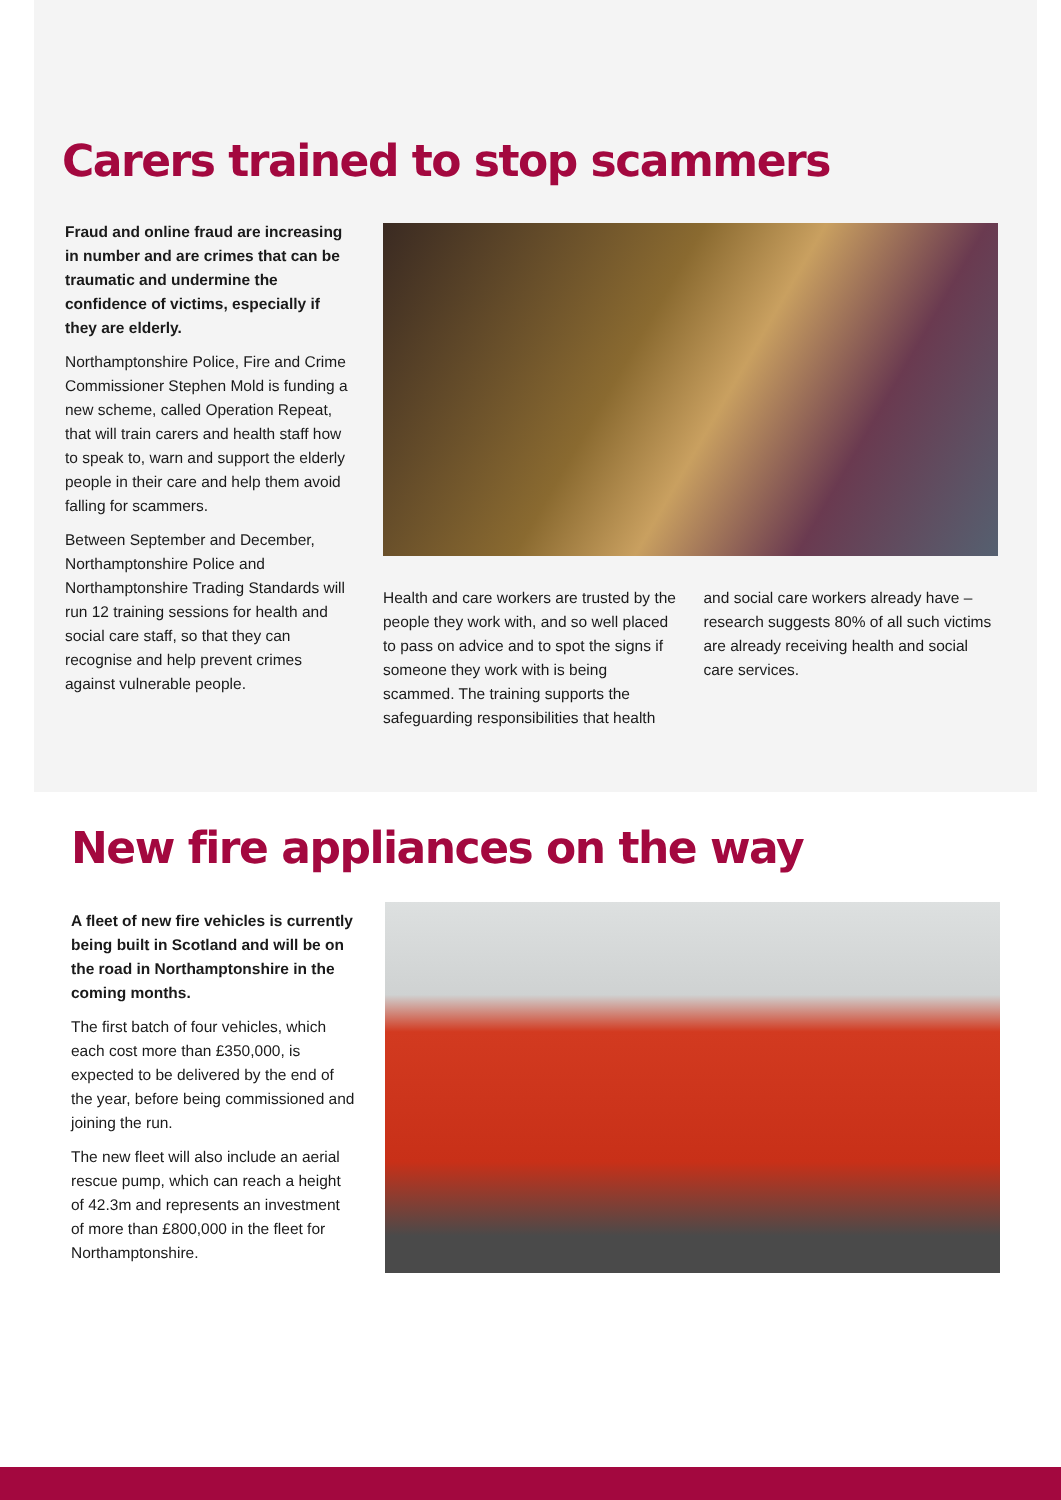Carers trained to stop scammers
Fraud and online fraud are increasing in number and are crimes that can be traumatic and undermine the confidence of victims, especially if they are elderly.
Northamptonshire Police, Fire and Crime Commissioner Stephen Mold is funding a new scheme, called Operation Repeat, that will train carers and health staff how to speak to, warn and support the elderly people in their care and help them avoid falling for scammers.
Between September and December, Northamptonshire Police and Northamptonshire Trading Standards will run 12 training sessions for health and social care staff, so that they can recognise and help prevent crimes against vulnerable people.
Health and care workers are trusted by the people they work with, and so well placed to pass on advice and to spot the signs if someone they work with is being scammed. The training supports the safeguarding responsibilities that health
and social care workers already have – research suggests 80% of all such victims are already receiving health and social care services.
New fire appliances on the way
A fleet of new fire vehicles is currently being built in Scotland and will be on the road in Northamptonshire in the coming months.
The first batch of four vehicles, which each cost more than £350,000, is expected to be delivered by the end of the year, before being commissioned and joining the run.
The new fleet will also include an aerial rescue pump, which can reach a height of 42.3m and represents an investment of more than £800,000 in the fleet for Northamptonshire.